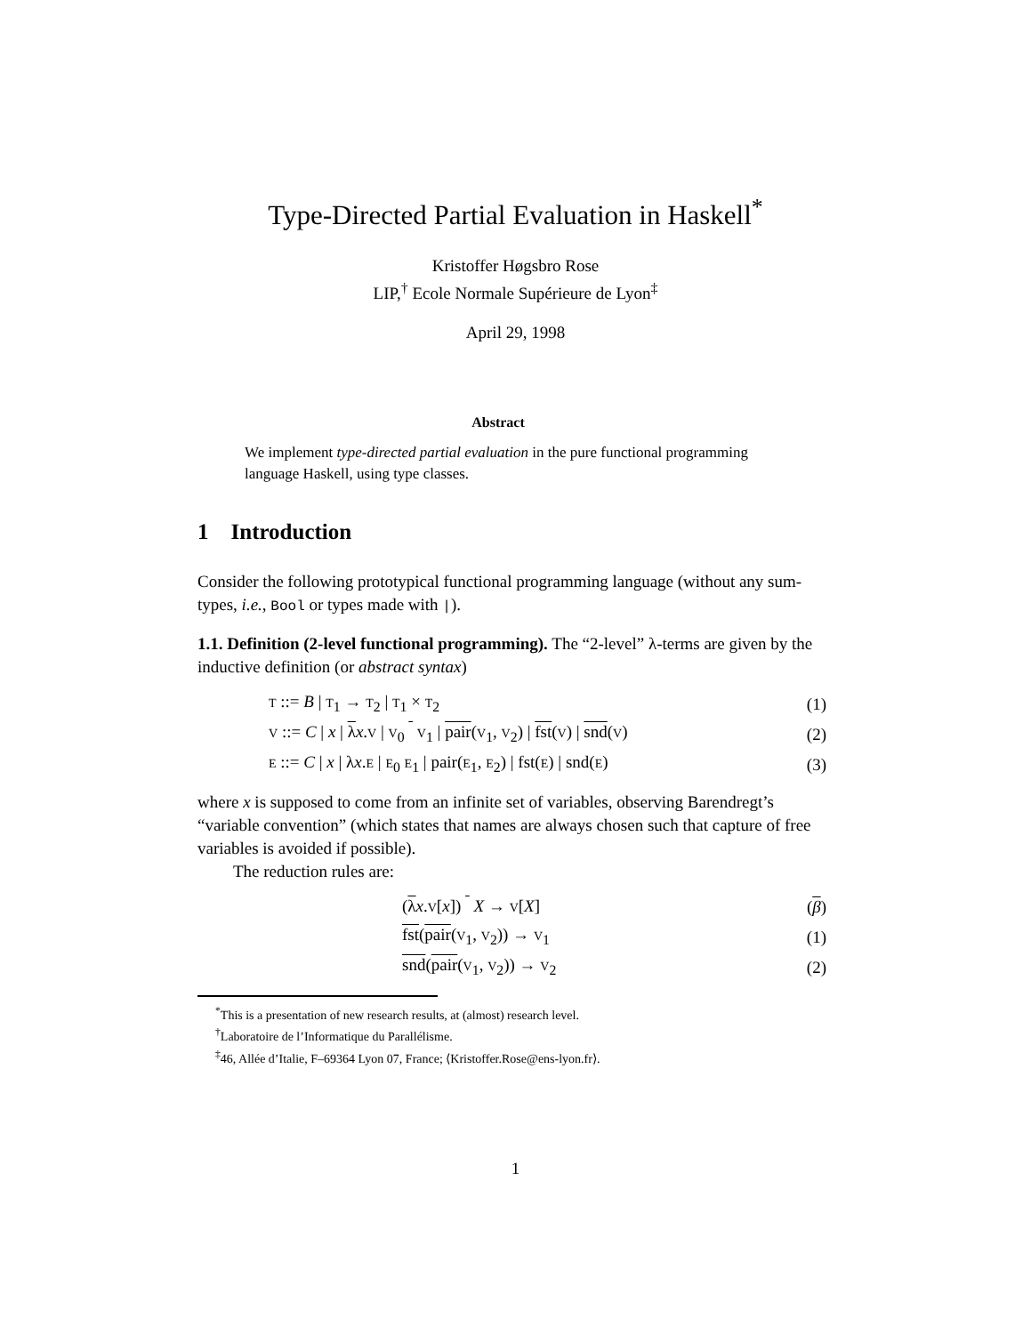Type-Directed Partial Evaluation in Haskell<sup>*</sup>
Kristoffer Høgsbro Rose
LIP,<sup>†</sup> Ecole Normale Supérieure de Lyon<sup>‡</sup>
April 29, 1998
Abstract
We implement type-directed partial evaluation in the pure functional programming language Haskell, using type classes.
1 Introduction
Consider the following prototypical functional programming language (without any sum-types, i.e., Bool or types made with |).
1.1. Definition (2-level functional programming). The “2-level” λ-terms are given by the inductive definition (or abstract syntax)
T ::= B | T<sub>1</sub> → T<sub>2</sub> | T<sub>1</sub> × T<sub>2</sub> (1)
V ::= C | x | λx.V | V<sub>0</sub> V<sub>1</sub> | pair(V<sub>1</sub>, V<sub>2</sub>) | fst(V) | snd(V) (2)
E ::= C | x | λx.E | E<sub>0</sub> E<sub>1</sub> | pair(E<sub>1</sub>, E<sub>2</sub>) | fst(E) | snd(E) (3)
where x is supposed to come from an infinite set of variables, observing Barendregt’s “variable convention” (which states that names are always chosen such that capture of free variables is avoided if possible).
The reduction rules are:
(λx.V[x]) X → V[X] (β)
fst(pair(V<sub>1</sub>, V<sub>2</sub>)) → V<sub>1</sub> (1)
snd(pair(V<sub>1</sub>, V<sub>2</sub>)) → V<sub>2</sub> (2)
<sup>*</sup> This is a presentation of new research results, at (almost) research level.
<sup>†</sup> Laboratoire de l’Informatique du Parallélisme.
<sup>‡</sup> 46, Allée d’Italie, F–69364 Lyon 07, France; ⟨Kristoffer.Rose@ens-lyon.fr⟩.
1